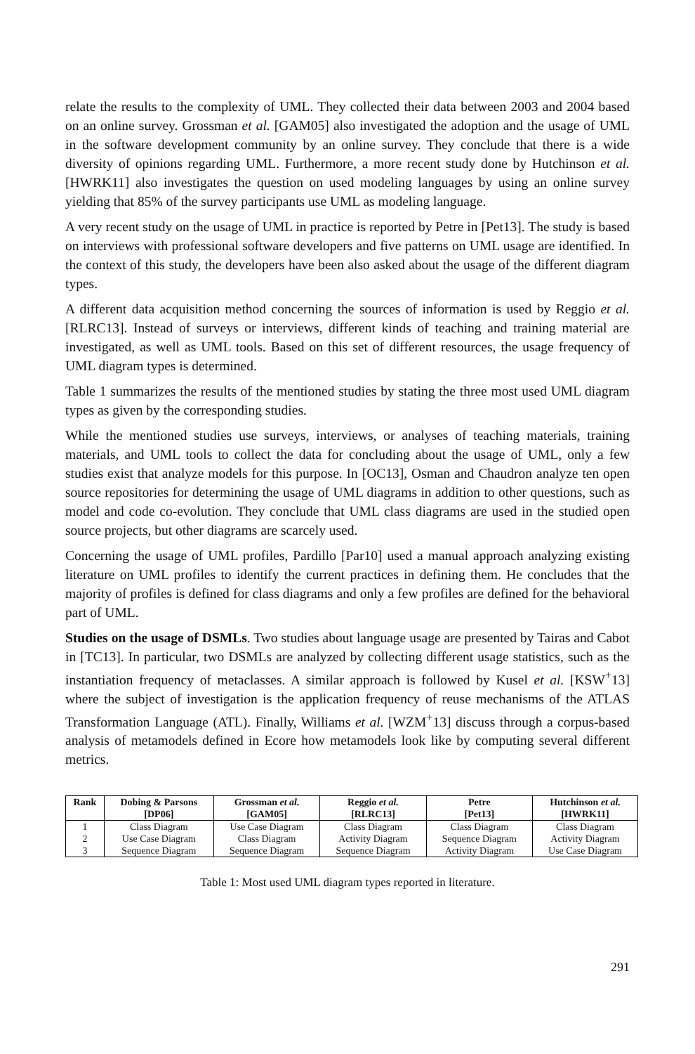relate the results to the complexity of UML. They collected their data between 2003 and 2004 based on an online survey. Grossman et al. [GAM05] also investigated the adoption and the usage of UML in the software development community by an online survey. They conclude that there is a wide diversity of opinions regarding UML. Furthermore, a more recent study done by Hutchinson et al. [HWRK11] also investigates the question on used modeling languages by using an online survey yielding that 85% of the survey participants use UML as modeling language.
A very recent study on the usage of UML in practice is reported by Petre in [Pet13]. The study is based on interviews with professional software developers and five patterns on UML usage are identified. In the context of this study, the developers have been also asked about the usage of the different diagram types.
A different data acquisition method concerning the sources of information is used by Reggio et al. [RLRC13]. Instead of surveys or interviews, different kinds of teaching and training material are investigated, as well as UML tools. Based on this set of different resources, the usage frequency of UML diagram types is determined.
Table 1 summarizes the results of the mentioned studies by stating the three most used UML diagram types as given by the corresponding studies.
While the mentioned studies use surveys, interviews, or analyses of teaching materials, training materials, and UML tools to collect the data for concluding about the usage of UML, only a few studies exist that analyze models for this purpose. In [OC13], Osman and Chaudron analyze ten open source repositories for determining the usage of UML diagrams in addition to other questions, such as model and code co-evolution. They conclude that UML class diagrams are used in the studied open source projects, but other diagrams are scarcely used.
Concerning the usage of UML profiles, Pardillo [Par10] used a manual approach analyzing existing literature on UML profiles to identify the current practices in defining them. He concludes that the majority of profiles is defined for class diagrams and only a few profiles are defined for the behavioral part of UML.
Studies on the usage of DSMLs. Two studies about language usage are presented by Tairas and Cabot in [TC13]. In particular, two DSMLs are analyzed by collecting different usage statistics, such as the instantiation frequency of metaclasses. A similar approach is followed by Kusel et al. [KSW<sup>+</sup>13] where the subject of investigation is the application frequency of reuse mechanisms of the ATLAS Transformation Language (ATL). Finally, Williams et al. [WZM<sup>+</sup>13] discuss through a corpus-based analysis of metamodels defined in Ecore how metamodels look like by computing several different metrics.
| Rank | Dobing & Parsons [DP06] | Grossman et al. [GAM05] | Reggio et al. [RLRC13] | Petre [Pet13] | Hutchinson et al. [HWRK11] |
| --- | --- | --- | --- | --- | --- |
| 1 | Class Diagram | Use Case Diagram | Class Diagram | Class Diagram | Class Diagram |
| 2 | Use Case Diagram | Class Diagram | Activity Diagram | Sequence Diagram | Activity Diagram |
| 3 | Sequence Diagram | Sequence Diagram | Sequence Diagram | Activity Diagram | Use Case Diagram |
Table 1: Most used UML diagram types reported in literature.
291